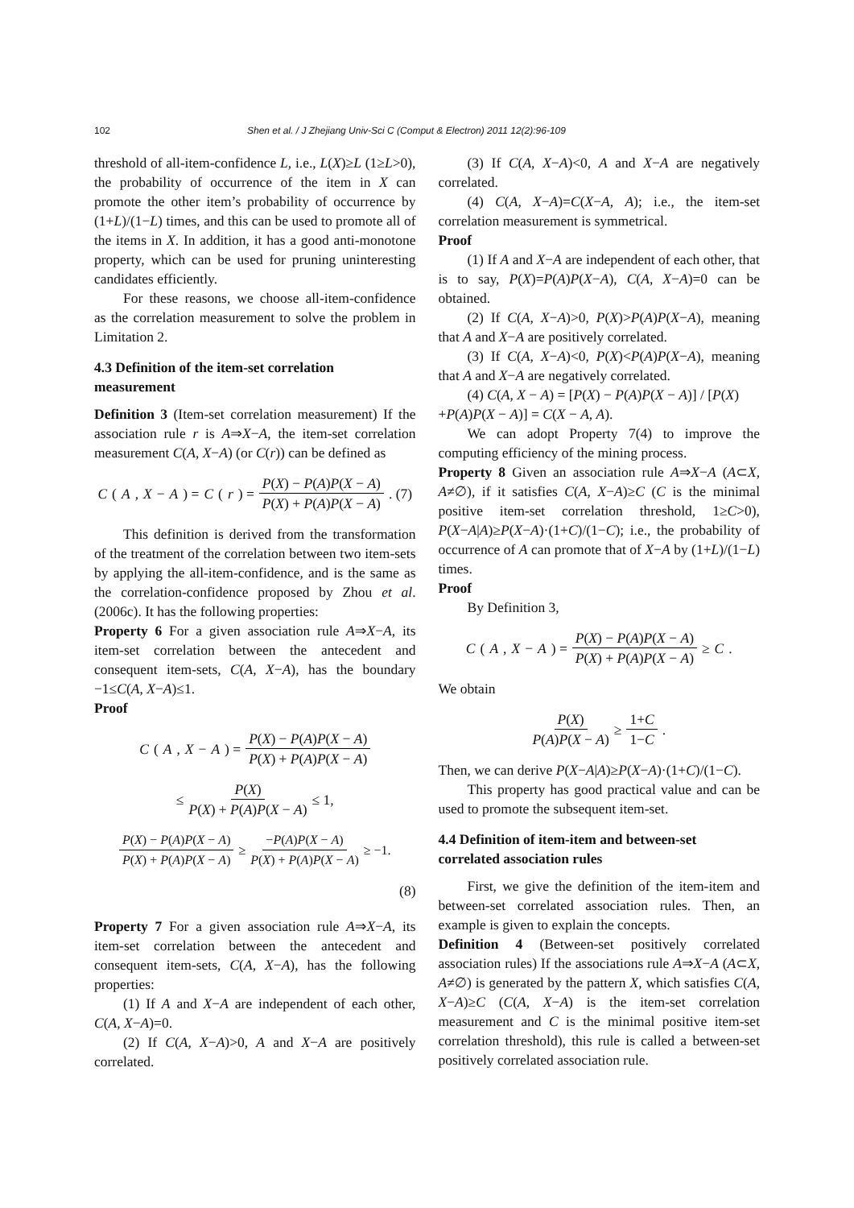102 Shen et al. / J Zhejiang Univ-Sci C (Comput & Electron) 2011 12(2):96-109
threshold of all-item-confidence L, i.e., L(X)≥L (1≥L>0), the probability of occurrence of the item in X can promote the other item’s probability of occurrence by (1+L)/(1−L) times, and this can be used to promote all of the items in X. In addition, it has a good anti-monotone property, which can be used for pruning uninteresting candidates efficiently.
For these reasons, we choose all-item-confidence as the correlation measurement to solve the problem in Limitation 2.
4.3 Definition of the item-set correlation measurement
Definition 3 (Item-set correlation measurement) If the association rule r is A⇒X−A, the item-set correlation measurement C(A, X−A) (or C(r)) can be defined as
C (A, X − A) = C (r) = P(X) − P(A)P(X − A) P(X) + P(A)P(X − A). (7)
This definition is derived from the transformation of the treatment of the correlation between two item-sets by applying the all-item-confidence, and is the same as the correlation-confidence proposed by Zhou et al. (2006c). It has the following properties:
Property 6 For a given association rule A⇒X−A, its item-set correlation between the antecedent and consequent item-sets, C(A, X−A), has the boundary −1≤C(A, X−A)≤1.
Proof
C (A, X − A) = P(X) − P(A)P(X − A) P(X) + P(A)P(X − A)
≤ P(X) P(X) + P(A)P(X − A) ≤ 1,
P(X) − P(A)P(X − A) P(X) + P(A)P(X − A) ≥ −P(A)P(X − A) P(X) + P(A)P(X − A) ≥ −1.
(8)
Property 7 For a given association rule A⇒X−A, its item-set correlation between the antecedent and consequent item-sets, C(A, X−A), has the following properties:
(1) If A and X−A are independent of each other, C(A, X−A)=0.
(2) If C(A, X−A)>0, A and X−A are positively correlated.
(3) If C(A, X−A)<0, A and X−A are negatively correlated.
(4) C(A, X−A)=C(X−A, A); i.e., the item-set correlation measurement is symmetrical.
Proof
(1) If A and X−A are independent of each other, that is to say, P(X)=P(A)P(X−A), C(A, X−A)=0 can be obtained.
(2) If C(A, X−A)>0, P(X)>P(A)P(X−A), meaning that A and X−A are positively correlated.
(3) If C(A, X−A)<0, P(X)<P(A)P(X−A), meaning that A and X−A are negatively correlated.
(4) C(A, X − A) = [P(X) − P(A)P(X − A)] / [P(X)
+P(A)P(X − A)] = C(X − A, A).
We can adopt Property 7(4) to improve the computing efficiency of the mining process.
Property 8 Given an association rule A⇒X−A (A⊂X, A≠∅), if it satisfies C(A, X−A)≥C (C is the minimal positive item-set correlation threshold, 1≥C>0), P(X−A|A)≥P(X−A)·(1+C)/(1−C); i.e., the probability of occurrence of A can promote that of X−A by (1+L)/(1−L) times.
Proof
By Definition 3,
C (A, X − A) = P(X) − P(A)P(X − A) P(X) + P(A)P(X − A) ≥ C.
We obtain
P(X) P(A)P(X − A) ≥ 1+C 1−C.
Then, we can derive P(X−A|A)≥P(X−A)·(1+C)/(1−C).
This property has good practical value and can be used to promote the subsequent item-set.
4.4 Definition of item-item and between-set correlated association rules
First, we give the definition of the item-item and between-set correlated association rules. Then, an example is given to explain the concepts.
Definition 4 (Between-set positively correlated association rules) If the associations rule A⇒X−A (A⊂X, A≠∅) is generated by the pattern X, which satisfies C(A, X−A)≥C (C(A, X−A) is the item-set correlation measurement and C is the minimal positive item-set correlation threshold), this rule is called a between-set positively correlated association rule.